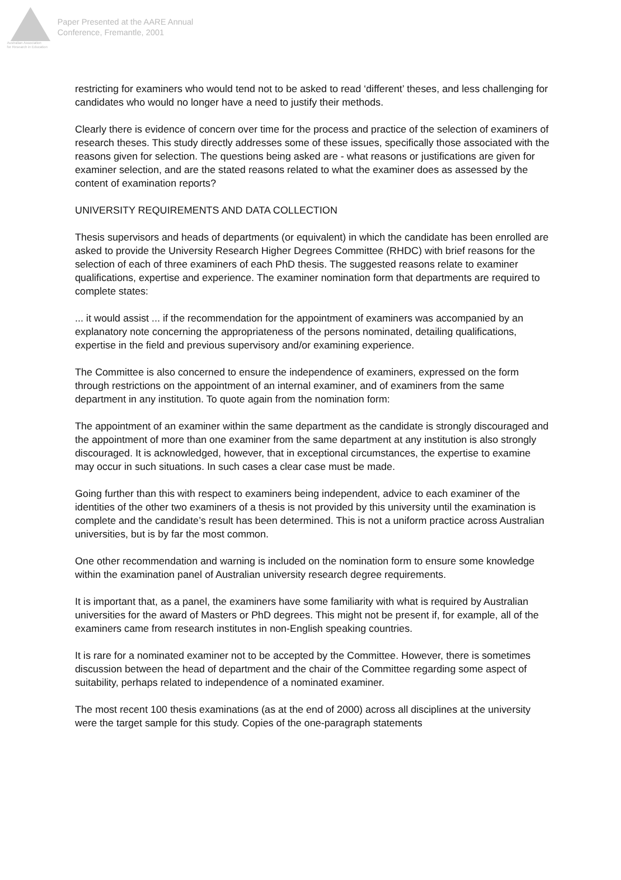Australian Association
for Research in Education
Paper Presented at the AARE Annual
Conference, Fremantle, 2001
restricting for examiners who would tend not to be asked to read ‘different’ theses, and less challenging for candidates who would no longer have a need to justify their methods.
Clearly there is evidence of concern over time for the process and practice of the selection of examiners of research theses. This study directly addresses some of these issues, specifically those associated with the reasons given for selection. The questions being asked are - what reasons or justifications are given for examiner selection, and are the stated reasons related to what the examiner does as assessed by the content of examination reports?
UNIVERSITY REQUIREMENTS AND DATA COLLECTION
Thesis supervisors and heads of departments (or equivalent) in which the candidate has been enrolled are asked to provide the University Research Higher Degrees Committee (RHDC) with brief reasons for the selection of each of three examiners of each PhD thesis. The suggested reasons relate to examiner qualifications, expertise and experience. The examiner nomination form that departments are required to complete states:
... it would assist ... if the recommendation for the appointment of examiners was accompanied by an explanatory note concerning the appropriateness of the persons nominated, detailing qualifications, expertise in the field and previous supervisory and/or examining experience.
The Committee is also concerned to ensure the independence of examiners, expressed on the form through restrictions on the appointment of an internal examiner, and of examiners from the same department in any institution. To quote again from the nomination form:
The appointment of an examiner within the same department as the candidate is strongly discouraged and the appointment of more than one examiner from the same department at any institution is also strongly discouraged. It is acknowledged, however, that in exceptional circumstances, the expertise to examine may occur in such situations. In such cases a clear case must be made.
Going further than this with respect to examiners being independent, advice to each examiner of the identities of the other two examiners of a thesis is not provided by this university until the examination is complete and the candidate’s result has been determined. This is not a uniform practice across Australian universities, but is by far the most common.
One other recommendation and warning is included on the nomination form to ensure some knowledge within the examination panel of Australian university research degree requirements.
It is important that, as a panel, the examiners have some familiarity with what is required by Australian universities for the award of Masters or PhD degrees. This might not be present if, for example, all of the examiners came from research institutes in non-English speaking countries.
It is rare for a nominated examiner not to be accepted by the Committee. However, there is sometimes discussion between the head of department and the chair of the Committee regarding some aspect of suitability, perhaps related to independence of a nominated examiner.
The most recent 100 thesis examinations (as at the end of 2000) across all disciplines at the university were the target sample for this study. Copies of the one-paragraph statements